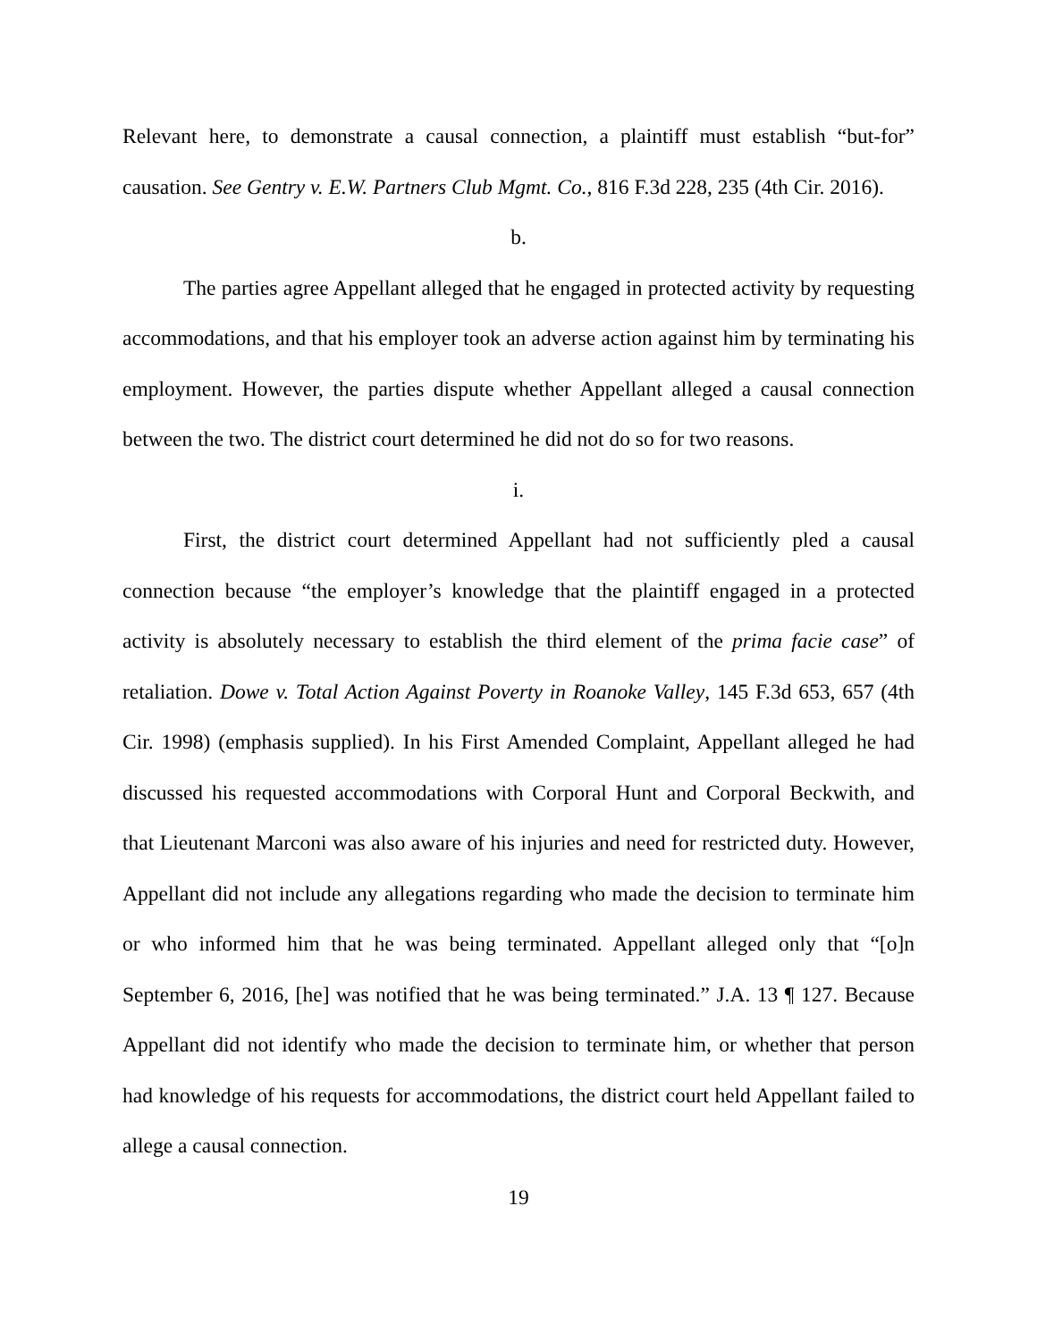Relevant here, to demonstrate a causal connection, a plaintiff must establish “but-for” causation. See Gentry v. E.W. Partners Club Mgmt. Co., 816 F.3d 228, 235 (4th Cir. 2016).
b.
The parties agree Appellant alleged that he engaged in protected activity by requesting accommodations, and that his employer took an adverse action against him by terminating his employment. However, the parties dispute whether Appellant alleged a causal connection between the two. The district court determined he did not do so for two reasons.
i.
First, the district court determined Appellant had not sufficiently pled a causal connection because “the employer’s knowledge that the plaintiff engaged in a protected activity is absolutely necessary to establish the third element of the prima facie case” of retaliation. Dowe v. Total Action Against Poverty in Roanoke Valley, 145 F.3d 653, 657 (4th Cir. 1998) (emphasis supplied). In his First Amended Complaint, Appellant alleged he had discussed his requested accommodations with Corporal Hunt and Corporal Beckwith, and that Lieutenant Marconi was also aware of his injuries and need for restricted duty. However, Appellant did not include any allegations regarding who made the decision to terminate him or who informed him that he was being terminated. Appellant alleged only that “[o]n September 6, 2016, [he] was notified that he was being terminated.” J.A. 13 ¶ 127. Because Appellant did not identify who made the decision to terminate him, or whether that person had knowledge of his requests for accommodations, the district court held Appellant failed to allege a causal connection.
19